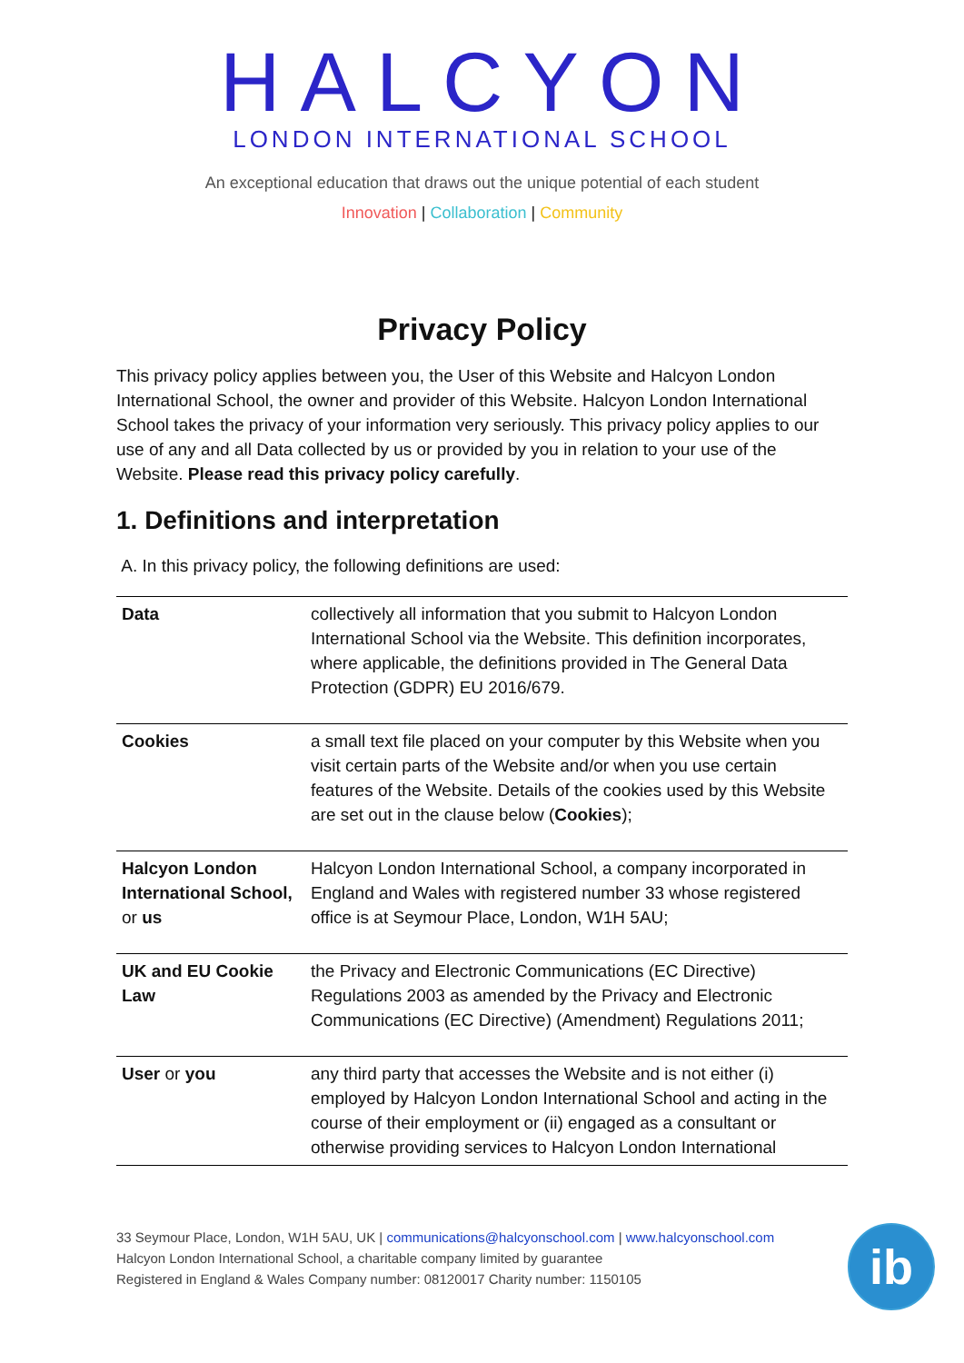HALCYON
LONDON INTERNATIONAL SCHOOL
An exceptional education that draws out the unique potential of each student
Innovation | Collaboration | Community
Privacy Policy
This privacy policy applies between you, the User of this Website and Halcyon London International School, the owner and provider of this Website. Halcyon London International School takes the privacy of your information very seriously. This privacy policy applies to our use of any and all Data collected by us or provided by you in relation to your use of the Website. Please read this privacy policy carefully.
1. Definitions and interpretation
A. In this privacy policy, the following definitions are used:
| Data | collectively all information that you submit to Halcyon London International School via the Website. This definition incorporates, where applicable, the definitions provided in The General Data Protection (GDPR) EU 2016/679. |
| Cookies | a small text file placed on your computer by this Website when you visit certain parts of the Website and/or when you use certain features of the Website. Details of the cookies used by this Website are set out in the clause below ( Cookies ); |
| Halcyon London International School, or us | Halcyon London International School, a company incorporated in England and Wales with registered number 33 whose registered office is at Seymour Place, London, W1H 5AU; |
| UK and EU Cookie Law | the Privacy and Electronic Communications (EC Directive) Regulations 2003 as amended by the Privacy and Electronic Communications (EC Directive) (Amendment) Regulations 2011; |
| User or you | any third party that accesses the Website and is not either (i) employed by Halcyon London International School and acting in the course of their employment or (ii) engaged as a consultant or otherwise providing services to Halcyon London International |
33 Seymour Place, London, W1H 5AU, UK | communications@halcyonschool.com | www.halcyonschool.com
Halcyon London International School, a charitable company limited by guarantee
Registered in England & Wales Company number: 08120017 Charity number: 1150105
ib